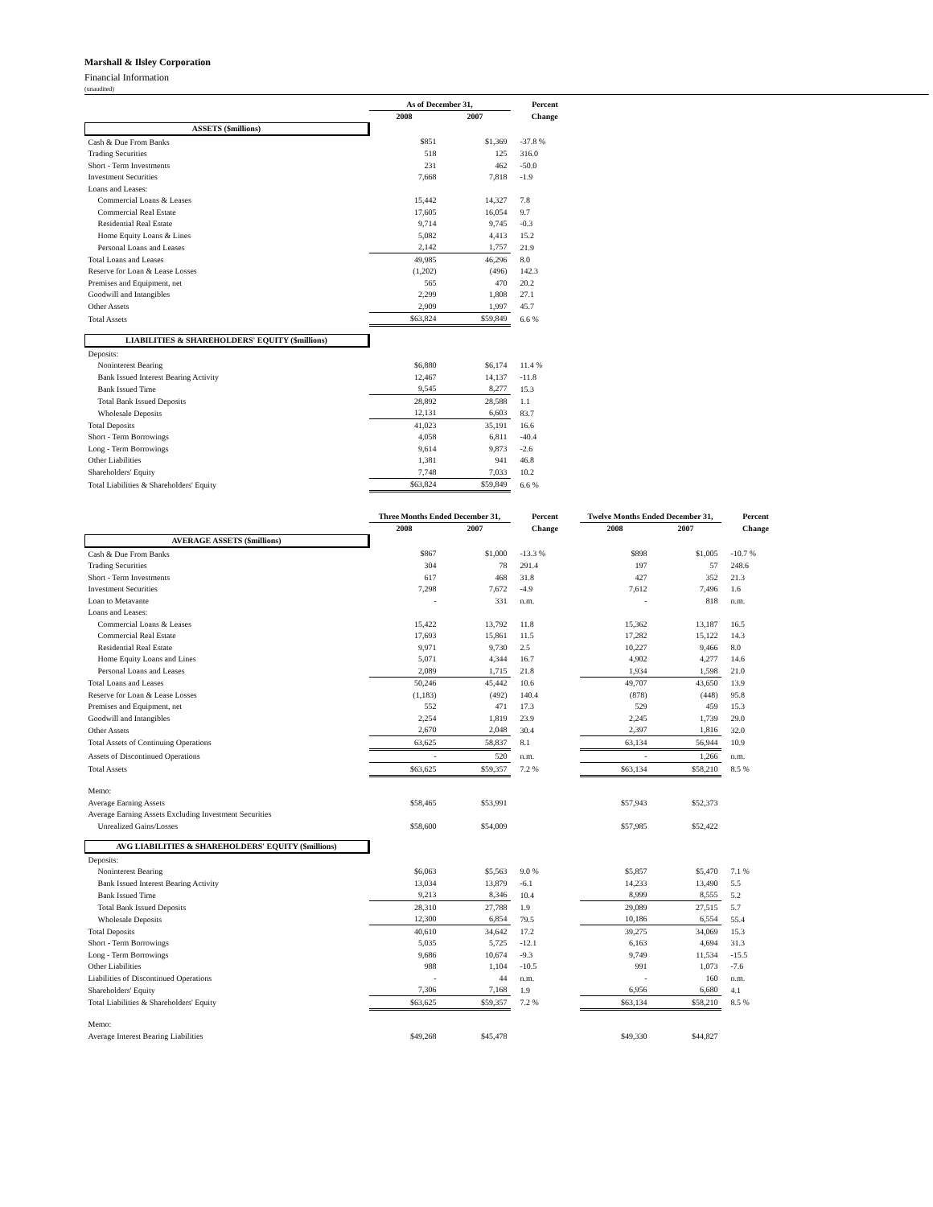Marshall & Ilsley Corporation
Financial Information
(unaudited)
| | As of December 31, | | Percent |
| | 2008 | 2007 | Change |
| ASSETS ($millions) | | | |
| Cash & Due From Banks | $851 | $1,369 | -37.8 % |
| Trading Securities | 518 | 125 | 316.0 |
| Short - Term Investments | 231 | 462 | -50.0 |
| Investment Securities | 7,668 | 7,818 | -1.9 |
| Loans and Leases: | | | |
| Commercial Loans & Leases | 15,442 | 14,327 | 7.8 |
| Commercial Real Estate | 17,605 | 16,054 | 9.7 |
| Residential Real Estate | 9,714 | 9,745 | -0.3 |
| Home Equity Loans & Lines | 5,082 | 4,413 | 15.2 |
| Personal Loans and Leases | 2,142 | 1,757 | 21.9 |
| Total Loans and Leases | 49,985 | 46,296 | 8.0 |
| Reserve for Loan & Lease Losses | (1,202) | (496) | 142.3 |
| Premises and Equipment, net | 565 | 470 | 20.2 |
| Goodwill and Intangibles | 2,299 | 1,808 | 27.1 |
| Other Assets | 2,909 | 1,997 | 45.7 |
| Total Assets | $63,824 | $59,849 | 6.6 % |
| LIABILITIES & SHAREHOLDERS' EQUITY ($millions) | | | |
| Deposits: | | | |
| Noninterest Bearing | $6,880 | $6,174 | 11.4 % |
| Bank Issued Interest Bearing Activity | 12,467 | 14,137 | -11.8 |
| Bank Issued Time | 9,545 | 8,277 | 15.3 |
| Total Bank Issued Deposits | 28,892 | 28,588 | 1.1 |
| Wholesale Deposits | 12,131 | 6,603 | 83.7 |
| Total Deposits | 41,023 | 35,191 | 16.6 |
| Short - Term Borrowings | 4,058 | 6,811 | -40.4 |
| Long - Term Borrowings | 9,614 | 9,873 | -2.6 |
| Other Liabilities | 1,381 | 941 | 46.8 |
| Shareholders' Equity | 7,748 | 7,033 | 10.2 |
| Total Liabilities & Shareholders' Equity | $63,824 | $59,849 | 6.6 % |
| | Three Months Ended December 31, | | Percent | Twelve Months Ended December 31, | | Percent |
| | 2008 | 2007 | Change | 2008 | 2007 | Change |
| AVERAGE ASSETS ($millions) | | | | | | |
| Cash & Due From Banks | $867 | $1,000 | -13.3 % | $898 | $1,005 | -10.7 % |
| Trading Securities | 304 | 78 | 291.4 | 197 | 57 | 248.6 |
| Short - Term Investments | 617 | 468 | 31.8 | 427 | 352 | 21.3 |
| Investment Securities | 7,298 | 7,672 | -4.9 | 7,612 | 7,496 | 1.6 |
| Loan to Metavante | - | 331 | n.m. | - | 818 | n.m. |
| Loans and Leases: | | | | | | |
| Commercial Loans & Leases | 15,422 | 13,792 | 11.8 | 15,362 | 13,187 | 16.5 |
| Commercial Real Estate | 17,693 | 15,861 | 11.5 | 17,282 | 15,122 | 14.3 |
| Residential Real Estate | 9,971 | 9,730 | 2.5 | 10,227 | 9,466 | 8.0 |
| Home Equity Loans and Lines | 5,071 | 4,344 | 16.7 | 4,902 | 4,277 | 14.6 |
| Personal Loans and Leases | 2,089 | 1,715 | 21.8 | 1,934 | 1,598 | 21.0 |
| Total Loans and Leases | 50,246 | 45,442 | 10.6 | 49,707 | 43,650 | 13.9 |
| Reserve for Loan & Lease Losses | (1,183) | (492) | 140.4 | (878) | (448) | 95.8 |
| Premises and Equipment, net | 552 | 471 | 17.3 | 529 | 459 | 15.3 |
| Goodwill and Intangibles | 2,254 | 1,819 | 23.9 | 2,245 | 1,739 | 29.0 |
| Other Assets | 2,670 | 2,048 | 30.4 | 2,397 | 1,816 | 32.0 |
| Total Assets of Continuing Operations | 63,625 | 58,837 | 8.1 | 63,134 | 56,944 | 10.9 |
| Assets of Discontinued Operations | - | 520 | n.m. | - | 1,266 | n.m. |
| Total Assets | $63,625 | $59,357 | 7.2 % | $63,134 | $58,210 | 8.5 % |
| Memo: | | | | | | |
| Average Earning Assets | $58,465 | $53,991 | | $57,943 | $52,373 | |
| Average Earning Assets Excluding Investment Securities | | | | | | |
| Unrealized Gains/Losses | $58,600 | $54,009 | | $57,985 | $52,422 | |
| AVG LIABILITIES & SHAREHOLDERS' EQUITY ($millions) | | | | | | |
| Deposits: | | | | | | |
| Noninterest Bearing | $6,063 | $5,563 | 9.0 % | $5,857 | $5,470 | 7.1 % |
| Bank Issued Interest Bearing Activity | 13,034 | 13,879 | -6.1 | 14,233 | 13,490 | 5.5 |
| Bank Issued Time | 9,213 | 8,346 | 10.4 | 8,999 | 8,555 | 5.2 |
| Total Bank Issued Deposits | 28,310 | 27,788 | 1.9 | 29,089 | 27,515 | 5.7 |
| Wholesale Deposits | 12,300 | 6,854 | 79.5 | 10,186 | 6,554 | 55.4 |
| Total Deposits | 40,610 | 34,642 | 17.2 | 39,275 | 34,069 | 15.3 |
| Short - Term Borrowings | 5,035 | 5,725 | -12.1 | 6,163 | 4,694 | 31.3 |
| Long - Term Borrowings | 9,686 | 10,674 | -9.3 | 9,749 | 11,534 | -15.5 |
| Other Liabilities | 988 | 1,104 | -10.5 | 991 | 1,073 | -7.6 |
| Liabilities of Discontinued Operations | - | 44 | n.m. | - | 160 | n.m. |
| Shareholders' Equity | 7,306 | 7,168 | 1.9 | 6,956 | 6,680 | 4.1 |
| Total Liabilities & Shareholders' Equity | $63,625 | $59,357 | 7.2 % | $63,134 | $58,210 | 8.5 % |
| Memo: | | | | | | |
| Average Interest Bearing Liabilities | $49,268 | $45,478 | | $49,330 | $44,827 | |